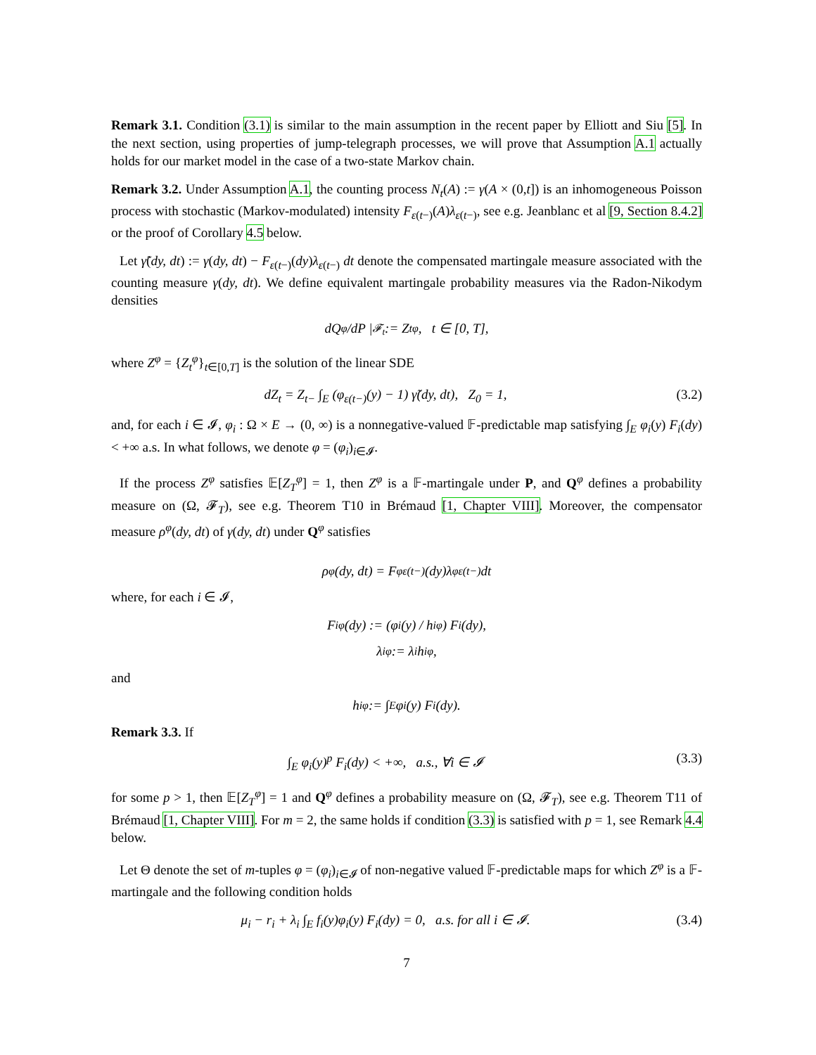Remark 3.1. Condition (3.1) is similar to the main assumption in the recent paper by Elliott and Siu [5]. In the next section, using properties of jump-telegraph processes, we will prove that Assumption A.1 actually holds for our market model in the case of a two-state Markov chain.
Remark 3.2. Under Assumption A.1, the counting process N<sub>t</sub>(A) := γ(A × (0,t]) is an inhomogeneous Poisson process with stochastic (Markov-modulated) intensity F<sub>ε(t−)</sub>(A)λ<sub>ε(t−)</sub>, see e.g. Jeanblanc et al [9, Section 8.4.2] or the proof of Corollary 4.5 below.
Let γ̃(dy, dt) := γ(dy, dt) − F<sub>ε(t−)</sub>(dy)λ<sub>ε(t−)</sub> dt denote the compensated martingale measure associated with the counting measure γ(dy, dt). We define equivalent martingale probability measures via the Radon-Nikodym densities
dQ<sup>φ</sup>/dP |<sub>𝓕<sub>t</sub></sub> := Z<sub>t</sub><sup>φ</sup>, t ∈ [0, T],
where Z<sup>φ</sup> = {Z<sub>t</sub><sup>φ</sup>}<sub>t∈[0,T]</sub> is the solution of the linear SDE
dZ<sub>t</sub> = Z<sub>t−</sub> ∫<sub>E</sub> (φ<sub>ε(t−)</sub>(y) − 1) γ̃(dy, dt), Z<sub>0</sub> = 1, (3.2)
and, for each i ∈ 𝓘, φ<sub>i</sub> : Ω × E → (0, ∞) is a nonnegative-valued 𝔽-predictable map satisfying ∫<sub>E</sub> φ<sub>i</sub>(y) F<sub>i</sub>(dy) < +∞ a.s. In what follows, we denote φ = (φ<sub>i</sub>)<sub>i∈𝓘</sub>.
If the process Z<sup>φ</sup> satisfies 𝔼[Z<sub>T</sub><sup>φ</sup>] = 1, then Z<sup>φ</sup> is a 𝔽-martingale under P, and Q<sup>φ</sup> defines a probability measure on (Ω, 𝓕<sub>T</sub>), see e.g. Theorem T10 in Brémaud [1, Chapter VIII]. Moreover, the compensator measure ρ<sup>φ</sup>(dy, dt) of γ(dy, dt) under Q<sup>φ</sup> satisfies
ρ<sup>φ</sup>(dy, dt) = F<sup>φ</sup><sub>ε(t−)</sub>(dy)λ<sup>φ</sup><sub>ε(t−)</sub> dt
where, for each i ∈ 𝓘,
F<sub>i</sub><sup>φ</sup>(dy) := (φ<sub>i</sub>(y) / h<sub>i</sub><sup>φ</sup>) F<sub>i</sub>(dy),
λ<sub>i</sub><sup>φ</sup> := λ<sub>i</sub>h<sub>i</sub><sup>φ</sup>,
and
h<sub>i</sub><sup>φ</sup> := ∫<sub>E</sub> φ<sub>i</sub>(y) F<sub>i</sub>(dy).
Remark 3.3. If
∫<sub>E</sub> φ<sub>i</sub>(y)<sup>p</sup> F<sub>i</sub>(dy) < +∞, a.s., ∀i ∈ 𝓘 (3.3)
for some p > 1, then 𝔼[Z<sub>T</sub><sup>φ</sup>] = 1 and Q<sup>φ</sup> defines a probability measure on (Ω, 𝓕<sub>T</sub>), see e.g. Theorem T11 of Brémaud [1, Chapter VIII]. For m = 2, the same holds if condition (3.3) is satisfied with p = 1, see Remark 4.4 below.
Let Θ denote the set of m-tuples φ = (φ<sub>i</sub>)<sub>i∈𝓘</sub> of non-negative valued 𝔽-predictable maps for which Z<sup>φ</sup> is a 𝔽-martingale and the following condition holds
μ<sub>i</sub> − r<sub>i</sub> + λ<sub>i</sub> ∫<sub>E</sub> f<sub>i</sub>(y)φ<sub>i</sub>(y) F<sub>i</sub>(dy) = 0, a.s. for all i ∈ 𝓘. (3.4)
7